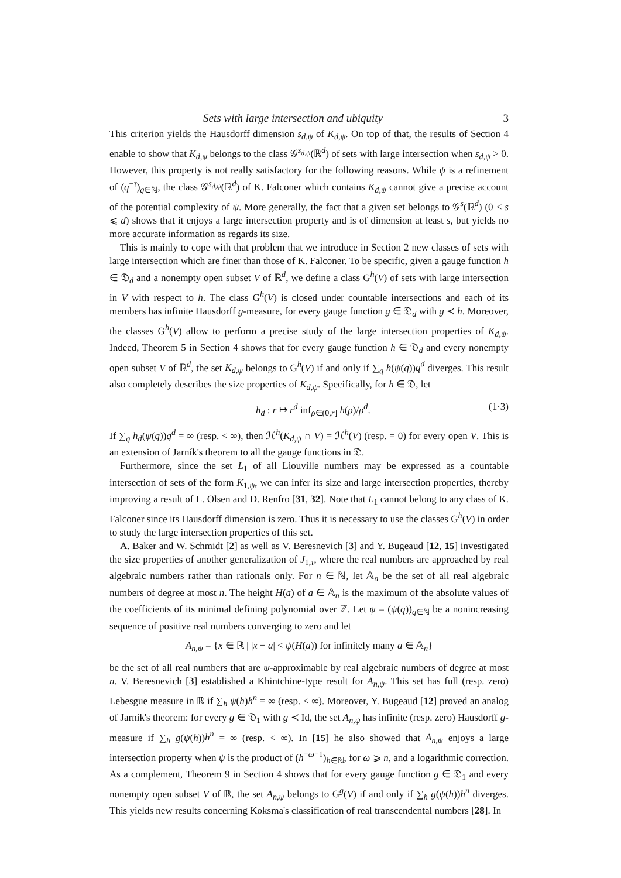Sets with large intersection and ubiquity 3
This criterion yields the Hausdorff dimension s<sub>d,ψ</sub> of K<sub>d,ψ</sub>. On top of that, the results of Section 4 enable to show that K<sub>d,ψ</sub> belongs to the class 𝒢<sup>s<sub>d,ψ</sub></sup>(ℝ<sup>d</sup>) of sets with large intersection when s<sub>d,ψ</sub> > 0. However, this property is not really satisfactory for the following reasons. While ψ is a refinement of (q<sup>−τ</sup>)<sub>q∈ℕ</sub>, the class 𝒢<sup>s<sub>d,ψ</sub></sup>(ℝ<sup>d</sup>) of K. Falconer which contains K<sub>d,ψ</sub> cannot give a precise account of the potential complexity of ψ. More generally, the fact that a given set belongs to 𝒢<sup>s</sup>(ℝ<sup>d</sup>) (0 < s ⩽ d) shows that it enjoys a large intersection property and is of dimension at least s, but yields no more accurate information as regards its size.
This is mainly to cope with that problem that we introduce in Section 2 new classes of sets with large intersection which are finer than those of K. Falconer. To be specific, given a gauge function h ∈ 𝔇<sub>d</sub> and a nonempty open subset V of ℝ<sup>d</sup>, we define a class G<sup>h</sup>(V) of sets with large intersection in V with respect to h. The class G<sup>h</sup>(V) is closed under countable intersections and each of its members has infinite Hausdorff g-measure, for every gauge function g ∈ 𝔇<sub>d</sub> with g ≺ h. Moreover, the classes G<sup>h</sup>(V) allow to perform a precise study of the large intersection properties of K<sub>d,ψ</sub>. Indeed, Theorem 5 in Section 4 shows that for every gauge function h ∈ 𝔇<sub>d</sub> and every nonempty open subset V of ℝ<sup>d</sup>, the set K<sub>d,ψ</sub> belongs to G<sup>h</sup>(V) if and only if ∑<sub>q</sub> h(ψ(q))q<sup>d</sup> diverges. This result also completely describes the size properties of K<sub>d,ψ</sub>. Specifically, for h ∈ 𝔇, let
h<sub>d</sub> : r ↦ r<sup>d</sup> inf<sub>ρ∈(0,r]</sub> h(ρ)/ρ<sup>d</sup>. (1·3)
If ∑<sub>q</sub> h<sub>d</sub>(ψ(q))q<sup>d</sup> = ∞ (resp. < ∞), then ℋ<sup>h</sup>(K<sub>d,ψ</sub> ∩ V) = ℋ<sup>h</sup>(V) (resp. = 0) for every open V. This is an extension of Jarník's theorem to all the gauge functions in 𝔇.
Furthermore, since the set L<sub>1</sub> of all Liouville numbers may be expressed as a countable intersection of sets of the form K<sub>1,ψ</sub>, we can infer its size and large intersection properties, thereby improving a result of L. Olsen and D. Renfro [31, 32]. Note that L<sub>1</sub> cannot belong to any class of K. Falconer since its Hausdorff dimension is zero. Thus it is necessary to use the classes G<sup>h</sup>(V) in order to study the large intersection properties of this set.
A. Baker and W. Schmidt [2] as well as V. Beresnevich [3] and Y. Bugeaud [12, 15] investigated the size properties of another generalization of J<sub>1,τ</sub>, where the real numbers are approached by real algebraic numbers rather than rationals only. For n ∈ ℕ, let 𝔸<sub>n</sub> be the set of all real algebraic numbers of degree at most n. The height H(a) of a ∈ 𝔸<sub>n</sub> is the maximum of the absolute values of the coefficients of its minimal defining polynomial over ℤ. Let ψ = (ψ(q))<sub>q∈ℕ</sub> be a nonincreasing sequence of positive real numbers converging to zero and let
A<sub>n,ψ</sub> = {x ∈ ℝ | |x − a| < ψ(H(a)) for infinitely many a ∈ 𝔸<sub>n</sub>}
be the set of all real numbers that are ψ-approximable by real algebraic numbers of degree at most n. V. Beresnevich [3] established a Khintchine-type result for A<sub>n,ψ</sub>. This set has full (resp. zero) Lebesgue measure in ℝ if ∑<sub>h</sub> ψ(h)h<sup>n</sup> = ∞ (resp. < ∞). Moreover, Y. Bugeaud [12] proved an analog of Jarník's theorem: for every g ∈ 𝔇<sub>1</sub> with g ≺ Id, the set A<sub>n,ψ</sub> has infinite (resp. zero) Hausdorff g-measure if ∑<sub>h</sub> g(ψ(h))h<sup>n</sup> = ∞ (resp. < ∞). In [15] he also showed that A<sub>n,ψ</sub> enjoys a large intersection property when ψ is the product of (h<sup>−ω−1</sup>)<sub>h∈ℕ</sub>, for ω ⩾ n, and a logarithmic correction. As a complement, Theorem 9 in Section 4 shows that for every gauge function g ∈ 𝔇<sub>1</sub> and every nonempty open subset V of ℝ, the set A<sub>n,ψ</sub> belongs to G<sup>g</sup>(V) if and only if ∑<sub>h</sub> g(ψ(h))h<sup>n</sup> diverges. This yields new results concerning Koksma's classification of real transcendental numbers [28]. In